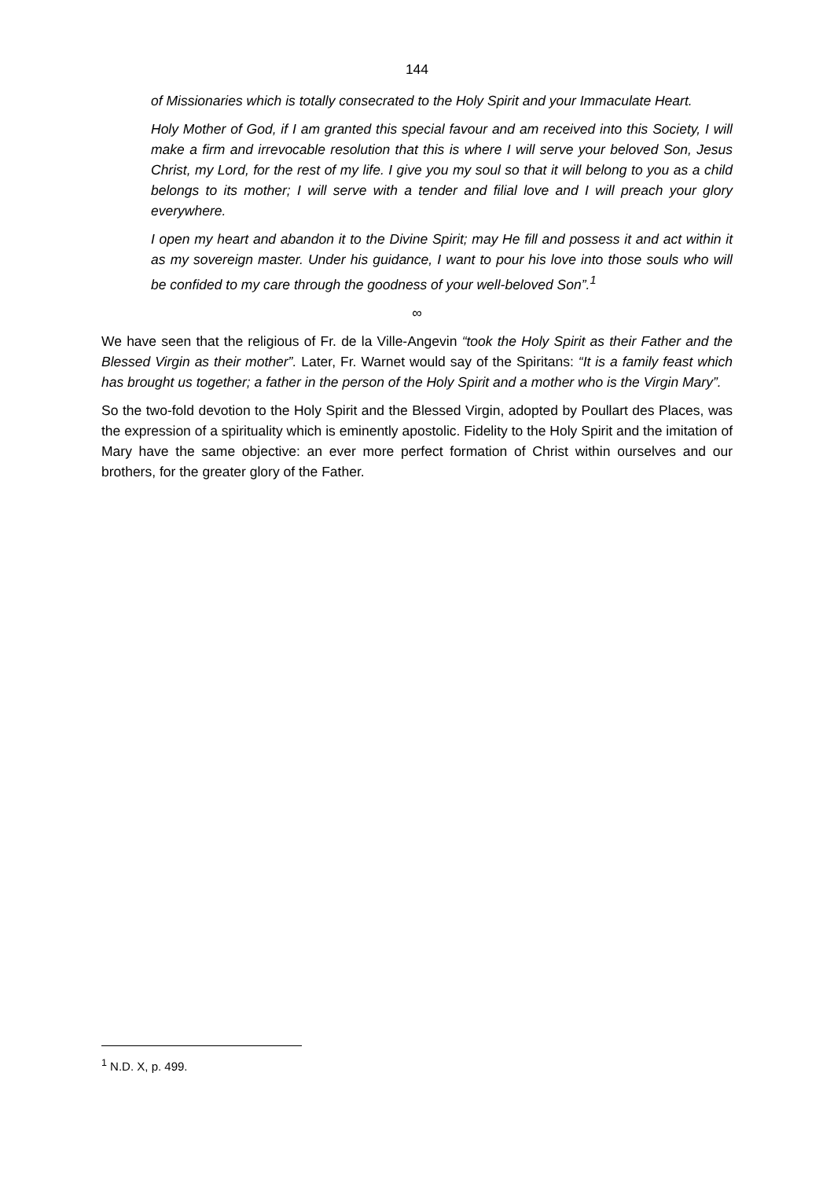144
of Missionaries which is totally consecrated to the Holy Spirit and your Immaculate Heart.
Holy Mother of God, if I am granted this special favour and am received into this Society, I will make a firm and irrevocable resolution that this is where I will serve your beloved Son, Jesus Christ, my Lord, for the rest of my life. I give you my soul so that it will belong to you as a child belongs to its mother; I will serve with a tender and filial love and I will preach your glory everywhere.
I open my heart and abandon it to the Divine Spirit; may He fill and possess it and act within it as my sovereign master. Under his guidance, I want to pour his love into those souls who will be confided to my care through the goodness of your well-beloved Son”.<sup>1</sup>
∞
We have seen that the religious of Fr. de la Ville-Angevin “took the Holy Spirit as their Father and the Blessed Virgin as their mother”. Later, Fr. Warnet would say of the Spiritans: “It is a family feast which has brought us together; a father in the person of the Holy Spirit and a mother who is the Virgin Mary”.
So the two-fold devotion to the Holy Spirit and the Blessed Virgin, adopted by Poullart des Places, was the expression of a spirituality which is eminently apostolic. Fidelity to the Holy Spirit and the imitation of Mary have the same objective: an ever more perfect formation of Christ within ourselves and our brothers, for the greater glory of the Father.
<sup>1</sup> N.D. X, p. 499.